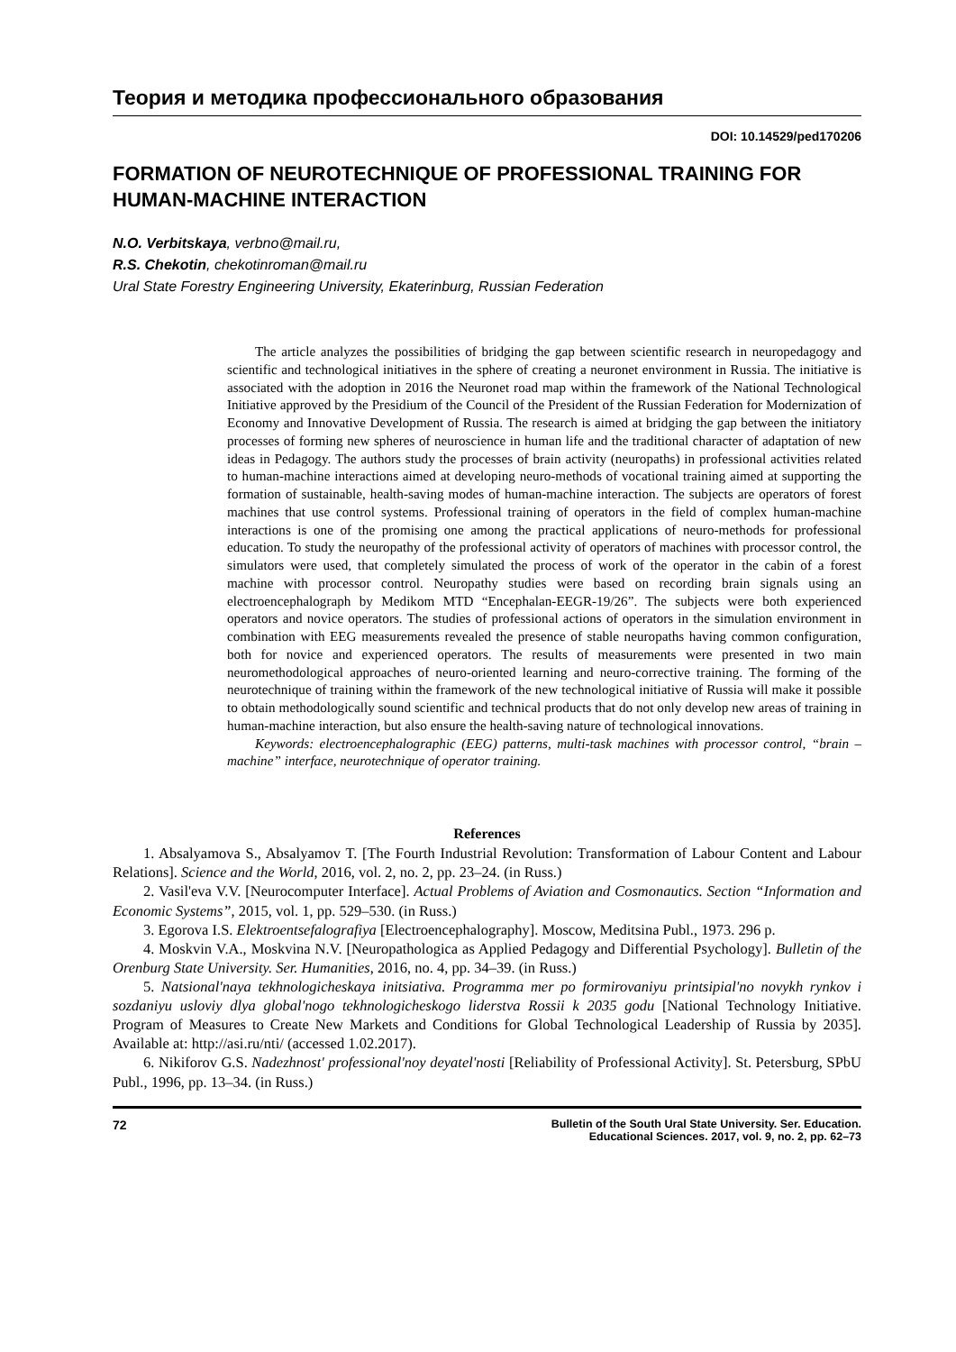Теория и методика профессионального образования
DOI: 10.14529/ped170206
FORMATION OF NEUROTECHNIQUE OF PROFESSIONAL TRAINING FOR HUMAN-MACHINE INTERACTION
N.O. Verbitskaya, verbno@mail.ru,
R.S. Chekotin, chekotinroman@mail.ru
Ural State Forestry Engineering University, Ekaterinburg, Russian Federation
The article analyzes the possibilities of bridging the gap between scientific research in neuropedagogy and scientific and technological initiatives in the sphere of creating a neuronet environment in Russia. The initiative is associated with the adoption in 2016 the Neuronet road map within the framework of the National Technological Initiative approved by the Presidium of the Council of the President of the Russian Federation for Modernization of Economy and Innovative Development of Russia. The research is aimed at bridging the gap between the initiatory processes of forming new spheres of neuroscience in human life and the traditional character of adaptation of new ideas in Pedagogy. The authors study the processes of brain activity (neuropaths) in professional activities related to human-machine interactions aimed at developing neuro-methods of vocational training aimed at supporting the formation of sustainable, health-saving modes of human-machine interaction. The subjects are operators of forest machines that use control systems. Professional training of operators in the field of complex human-machine interactions is one of the promising one among the practical applications of neuro-methods for professional education. To study the neuropathy of the professional activity of operators of machines with processor control, the simulators were used, that completely simulated the process of work of the operator in the cabin of a forest machine with processor control. Neuropathy studies were based on recording brain signals using an electroencephalograph by Medikom MTD “Encephalan-EEGR-19/26”. The subjects were both experienced operators and novice operators. The studies of professional actions of operators in the simulation environment in combination with EEG measurements revealed the presence of stable neuropaths having common configuration, both for novice and experienced operators. The results of measurements were presented in two main neuromethodological approaches of neuro-oriented learning and neuro-corrective training. The forming of the neurotechnique of training within the framework of the new technological initiative of Russia will make it possible to obtain methodologically sound scientific and technical products that do not only develop new areas of training in human-machine interaction, but also ensure the health-saving nature of technological innovations.
Keywords: electroencephalographic (EEG) patterns, multi-task machines with processor control, “brain – machine” interface, neurotechnique of operator training.
References
1. Absalyamova S., Absalyamov T. [The Fourth Industrial Revolution: Transformation of Labour Content and Labour Relations]. Science and the World, 2016, vol. 2, no. 2, pp. 23–24. (in Russ.)
2. Vasil'eva V.V. [Neurocomputer Interface]. Actual Problems of Aviation and Cosmonautics. Section “Information and Economic Systems”, 2015, vol. 1, pp. 529–530. (in Russ.)
3. Egorova I.S. Elektroentsefalografiya [Electroencephalography]. Moscow, Meditsina Publ., 1973. 296 p.
4. Moskvin V.A., Moskvina N.V. [Neuropathologica as Applied Pedagogy and Differential Psychology]. Bulletin of the Orenburg State University. Ser. Humanities, 2016, no. 4, pp. 34–39. (in Russ.)
5. Natsional'naya tekhnologicheskaya initsiativa. Programma mer po formirovaniyu printsipial'no novykh rynkov i sozdaniyu usloviy dlya global'nogo tekhnologicheskogo liderstva Rossii k 2035 godu [National Technology Initiative. Program of Measures to Create New Markets and Conditions for Global Technological Leadership of Russia by 2035]. Available at: http://asi.ru/nti/ (accessed 1.02.2017).
6. Nikiforov G.S. Nadezhnost' professional'noy deyatel'nosti [Reliability of Professional Activity]. St. Petersburg, SPbU Publ., 1996, pp. 13–34. (in Russ.)
72 Bulletin of the South Ural State University. Ser. Education.
Educational Sciences. 2017, vol. 9, no. 2, pp. 62–73